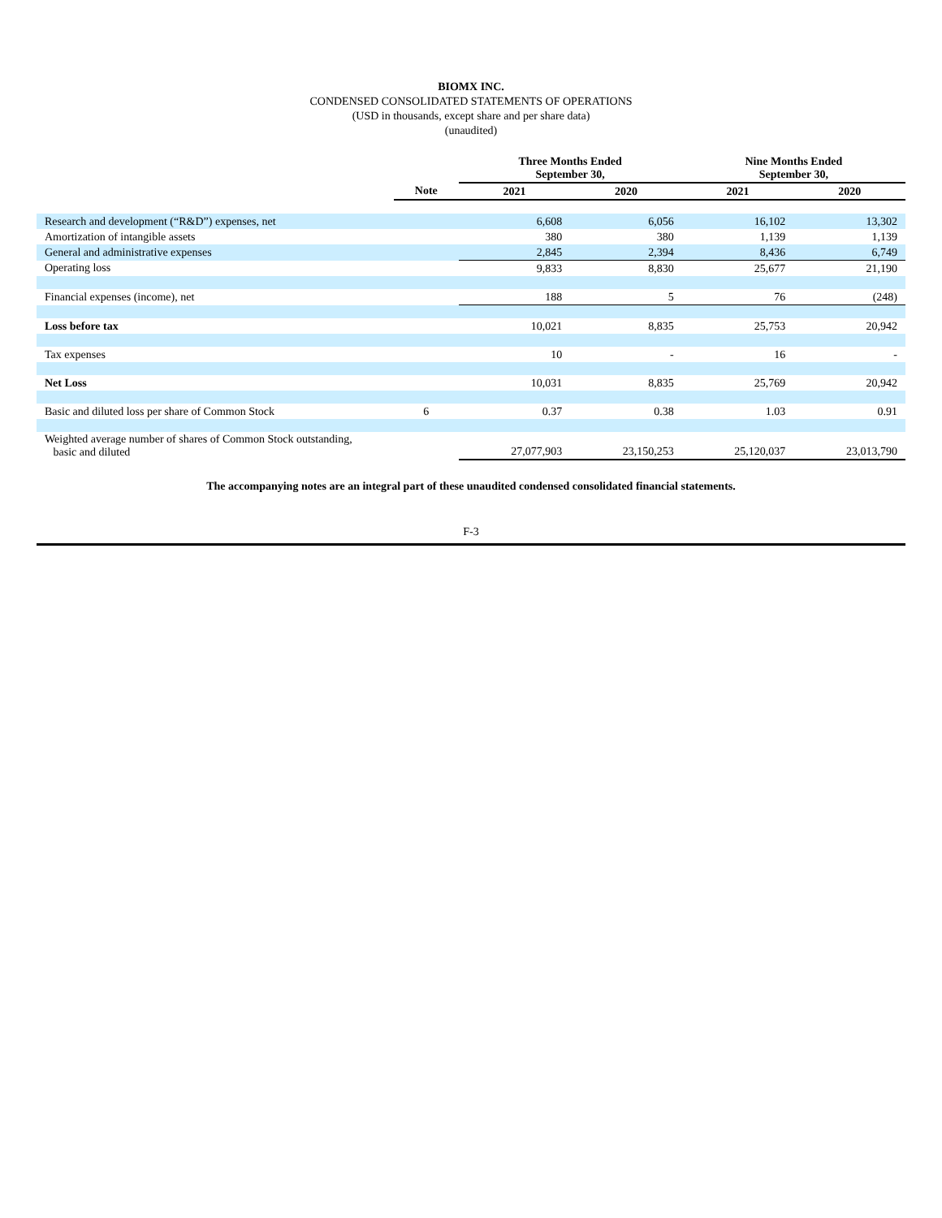BIOMX INC.
CONDENSED CONSOLIDATED STATEMENTS OF OPERATIONS
(USD in thousands, except share and per share data)
(unaudited)
| | | Three Months Ended September 30, | | Nine Months Ended September 30, | |
| --- | --- | --- | --- | --- | --- |
| | Note | 2021 | 2020 | 2021 | 2020 |
| Research and development (“R&D”) expenses, net | | 6,608 | 6,056 | 16,102 | 13,302 |
| Amortization of intangible assets | | 380 | 380 | 1,139 | 1,139 |
| General and administrative expenses | | 2,845 | 2,394 | 8,436 | 6,749 |
| Operating loss | | 9,833 | 8,830 | 25,677 | 21,190 |
| Financial expenses (income), net | | 188 | 5 | 76 | (248) |
| Loss before tax | | 10,021 | 8,835 | 25,753 | 20,942 |
| Tax expenses | | 10 | - | 16 | - |
| Net Loss | | 10,031 | 8,835 | 25,769 | 20,942 |
| Basic and diluted loss per share of Common Stock | 6 | 0.37 | 0.38 | 1.03 | 0.91 |
| Weighted average number of shares of Common Stock outstanding, basic and diluted | | 27,077,903 | 23,150,253 | 25,120,037 | 23,013,790 |
The accompanying notes are an integral part of these unaudited condensed consolidated financial statements.
F-3